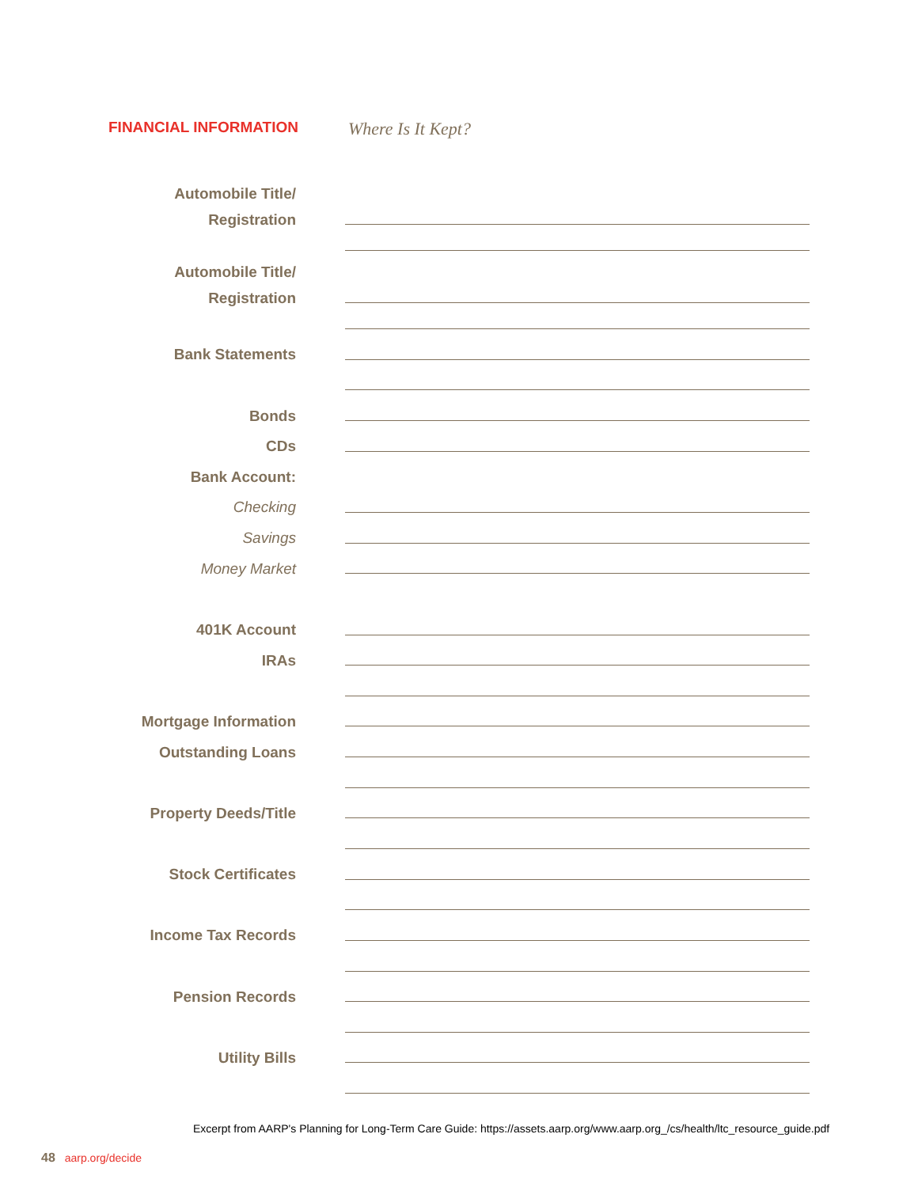FINANCIAL INFORMATION
Where Is It Kept?
Automobile Title/
Registration
Automobile Title/
Registration
Bank Statements
Bonds
CDs
Bank Account:
Checking
Savings
Money Market
401K Account
IRAs
Mortgage Information
Outstanding Loans
Property Deeds/Title
Stock Certificates
Income Tax Records
Pension Records
Utility Bills
Excerpt from AARP's Planning for Long-Term Care Guide: https://assets.aarp.org/www.aarp.org_/cs/health/ltc_resource_guide.pdf
48 aarp.org/decide